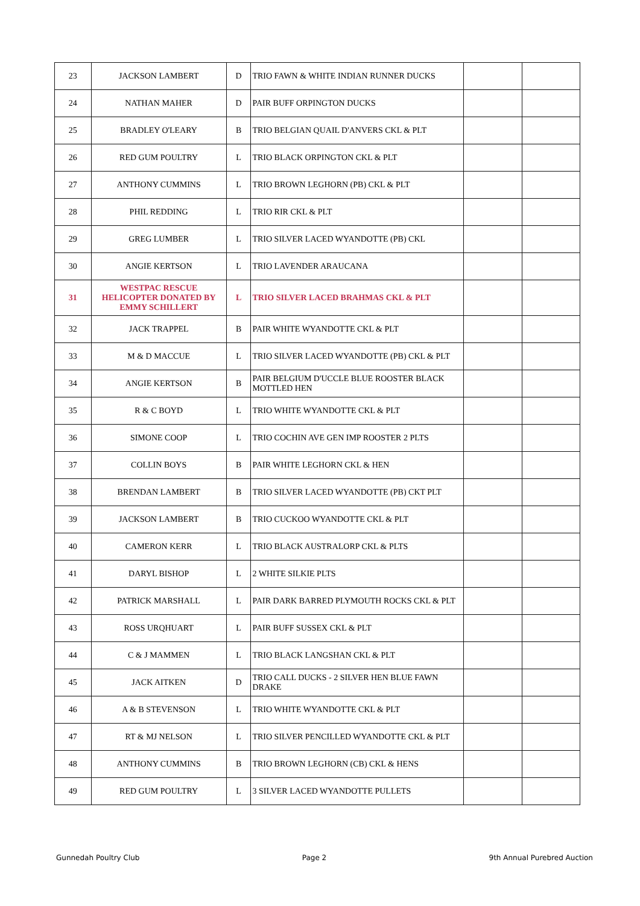| 23 | JACKSON LAMBERT | D | TRIO FAWN & WHITE INDIAN RUNNER DUCKS | | |
| 24 | NATHAN MAHER | D | PAIR BUFF ORPINGTON DUCKS | | |
| 25 | BRADLEY O'LEARY | B | TRIO BELGIAN QUAIL D'ANVERS CKL & PLT | | |
| 26 | RED GUM POULTRY | L | TRIO BLACK ORPINGTON CKL & PLT | | |
| 27 | ANTHONY CUMMINS | L | TRIO BROWN LEGHORN (PB) CKL & PLT | | |
| 28 | PHIL REDDING | L | TRIO RIR CKL & PLT | | |
| 29 | GREG LUMBER | L | TRIO SILVER LACED WYANDOTTE (PB) CKL | | |
| 30 | ANGIE KERTSON | L | TRIO LAVENDER ARAUCANA | | |
| 31 | WESTPAC RESCUE HELICOPTER DONATED BY EMMY SCHILLERT | L | TRIO SILVER LACED BRAHMAS CKL & PLT | | |
| 32 | JACK TRAPPEL | B | PAIR WHITE WYANDOTTE CKL & PLT | | |
| 33 | M & D MACCUE | L | TRIO SILVER LACED WYANDOTTE (PB) CKL & PLT | | |
| 34 | ANGIE KERTSON | B | PAIR BELGIUM D'UCCLE BLUE ROOSTER BLACK MOTTLED HEN | | |
| 35 | R & C BOYD | L | TRIO WHITE WYANDOTTE CKL & PLT | | |
| 36 | SIMONE COOP | L | TRIO COCHIN AVE GEN IMP ROOSTER 2 PLTS | | |
| 37 | COLLIN BOYS | B | PAIR WHITE LEGHORN CKL & HEN | | |
| 38 | BRENDAN LAMBERT | B | TRIO SILVER LACED WYANDOTTE (PB) CKT PLT | | |
| 39 | JACKSON LAMBERT | B | TRIO CUCKOO WYANDOTTE CKL & PLT | | |
| 40 | CAMERON KERR | L | TRIO BLACK AUSTRALORP CKL & PLTS | | |
| 41 | DARYL BISHOP | L | 2 WHITE SILKIE PLTS | | |
| 42 | PATRICK MARSHALL | L | PAIR DARK BARRED PLYMOUTH ROCKS CKL & PLT | | |
| 43 | ROSS URQHUART | L | PAIR BUFF SUSSEX CKL & PLT | | |
| 44 | C & J MAMMEN | L | TRIO BLACK LANGSHAN CKL & PLT | | |
| 45 | JACK AITKEN | D | TRIO CALL DUCKS - 2 SILVER HEN BLUE FAWN DRAKE | | |
| 46 | A & B STEVENSON | L | TRIO WHITE WYANDOTTE CKL & PLT | | |
| 47 | RT & MJ NELSON | L | TRIO SILVER PENCILLED WYANDOTTE CKL & PLT | | |
| 48 | ANTHONY CUMMINS | B | TRIO BROWN LEGHORN (CB) CKL & HENS | | |
| 49 | RED GUM POULTRY | L | 3 SILVER LACED WYANDOTTE PULLETS | | |
Gunnedah Poultry Club Page 2 9th Annual Purebred Auction